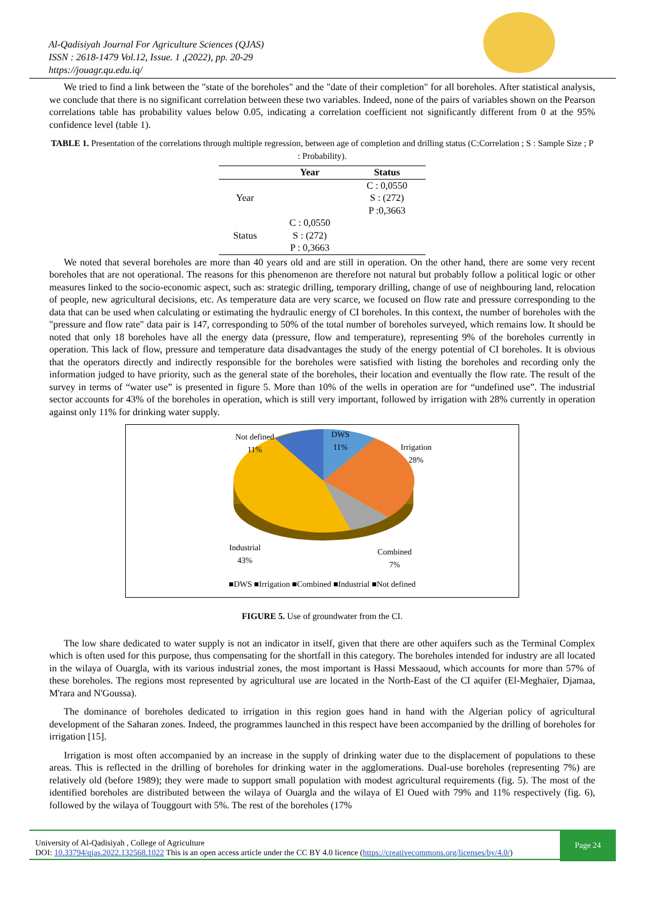Al-Qadisiyah Journal For Agriculture Sciences (QJAS)
ISSN : 2618-1479 Vol.12, Issue. 1 ,(2022), pp. 20-29
https://jouagr.qu.edu.iq/
We tried to find a link between the "state of the boreholes" and the "date of their completion" for all boreholes. After statistical analysis, we conclude that there is no significant correlation between these two variables. Indeed, none of the pairs of variables shown on the Pearson correlations table has probability values below 0.05, indicating a correlation coefficient not significantly different from 0 at the 95% confidence level (table 1).
TABLE 1. Presentation of the correlations through multiple regression, between age of completion and drilling status (C:Correlation ; S : Sample Size ; P : Probability).
| | Year | Status |
| --- | --- | --- |
| Year | | C : 0,0550 S : (272) P :0,3663 |
| Status | C : 0,0550 S : (272) P : 0,3663 | |
We noted that several boreholes are more than 40 years old and are still in operation. On the other hand, there are some very recent boreholes that are not operational. The reasons for this phenomenon are therefore not natural but probably follow a political logic or other measures linked to the socio-economic aspect, such as: strategic drilling, temporary drilling, change of use of neighbouring land, relocation of people, new agricultural decisions, etc. As temperature data are very scarce, we focused on flow rate and pressure corresponding to the data that can be used when calculating or estimating the hydraulic energy of CI boreholes. In this context, the number of boreholes with the "pressure and flow rate" data pair is 147, corresponding to 50% of the total number of boreholes surveyed, which remains low. It should be noted that only 18 boreholes have all the energy data (pressure, flow and temperature), representing 9% of the boreholes currently in operation. This lack of flow, pressure and temperature data disadvantages the study of the energy potential of CI boreholes. It is obvious that the operators directly and indirectly responsible for the boreholes were satisfied with listing the boreholes and recording only the information judged to have priority, such as the general state of the boreholes, their location and eventually the flow rate. The result of the survey in terms of “water use” is presented in figure 5. More than 10% of the wells in operation are for “undefined use”. The industrial sector accounts for 43% of the boreholes in operation, which is still very important, followed by irrigation with 28% currently in operation against only 11% for drinking water supply.
Not defined
11%
DWS
11%
Irrigation
28%
Industrial
43%
Combined
7%
■DWS ■Irrigation ■Combined ■Industrial ■Not defined
FIGURE 5. Use of groundwater from the CI.
The low share dedicated to water supply is not an indicator in itself, given that there are other aquifers such as the Terminal Complex which is often used for this purpose, thus compensating for the shortfall in this category. The boreholes intended for industry are all located in the wilaya of Ouargla, with its various industrial zones, the most important is Hassi Messaoud, which accounts for more than 57% of these boreholes. The regions most represented by agricultural use are located in the North-East of the CI aquifer (El-Meghaïer, Djamaa, M'rara and N'Goussa).
The dominance of boreholes dedicated to irrigation in this region goes hand in hand with the Algerian policy of agricultural development of the Saharan zones. Indeed, the programmes launched in this respect have been accompanied by the drilling of boreholes for irrigation [15].
Irrigation is most often accompanied by an increase in the supply of drinking water due to the displacement of populations to these areas. This is reflected in the drilling of boreholes for drinking water in the agglomerations. Dual-use boreholes (representing 7%) are relatively old (before 1989); they were made to support small population with modest agricultural requirements (fig. 5). The most of the identified boreholes are distributed between the wilaya of Ouargla and the wilaya of El Oued with 79% and 11% respectively (fig. 6), followed by the wilaya of Touggourt with 5%. The rest of the boreholes (17%
University of Al-Qadisiyah , College of Agriculture
DOI: 10.33794/qjas.2022.132568.1022 This is an open access article under the CC BY 4.0 licence (https://creativecommons.org/licenses/by/4.0/)
Page 24